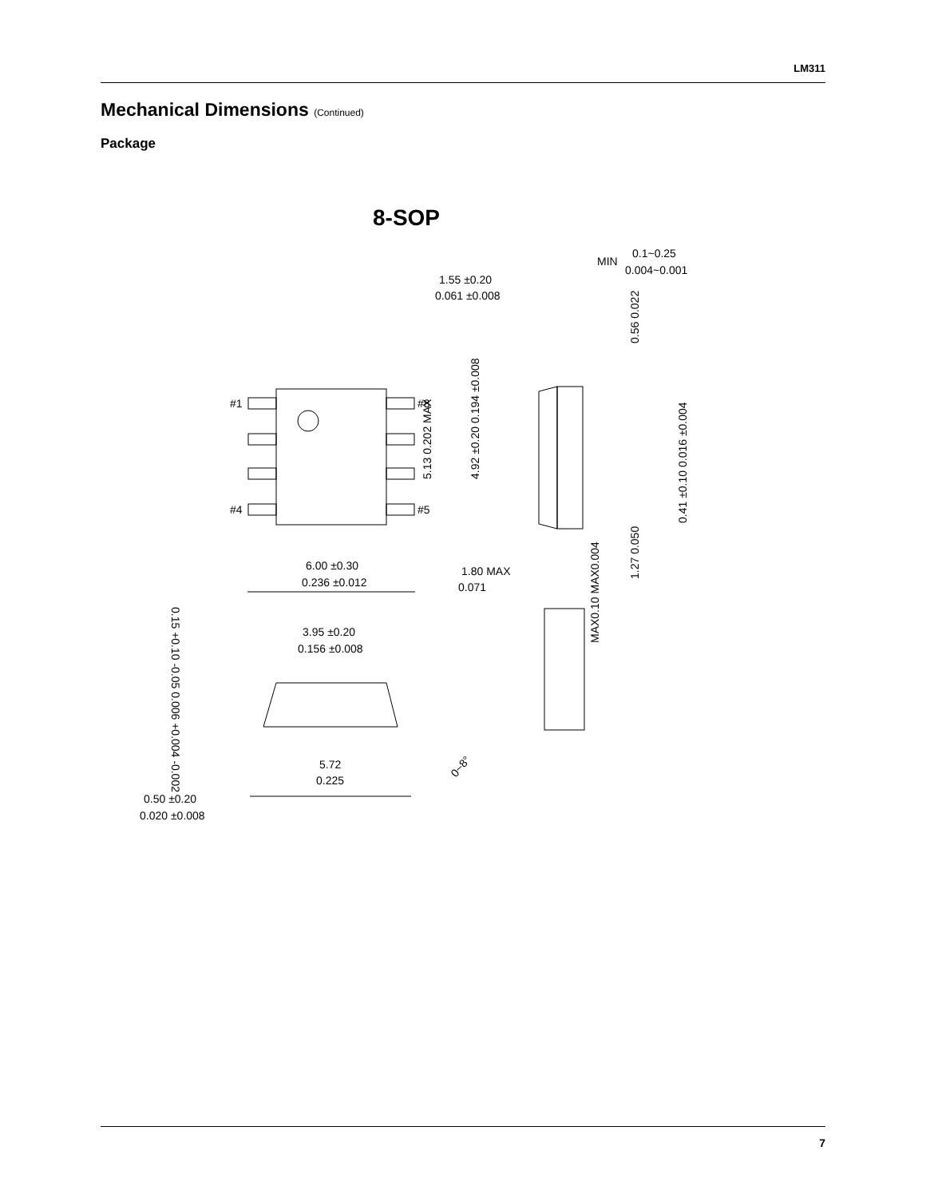LM311
Mechanical Dimensions (Continued)
Package
8-SOP
#1
#8
#4
#5
1.55 ±0.20
0.061 ±0.008
MIN
0.1~0.25
0.004~0.001
6.00 ±0.30
0.236 ±0.012
1.80 MAX
0.071
3.95 ±0.20
0.156 ±0.008
5.72
0.225
0.50 ±0.20
0.020 ±0.008
5.13 0.202 MAX
4.92 ±0.20 0.194 ±0.008
0.56 0.022
0.41 ±0.10 0.016 ±0.004
1.27 0.050
MAX0.10 MAX0.004
0.15 +0.10 -0.05 0.006 +0.004 -0.002
0~8°
7